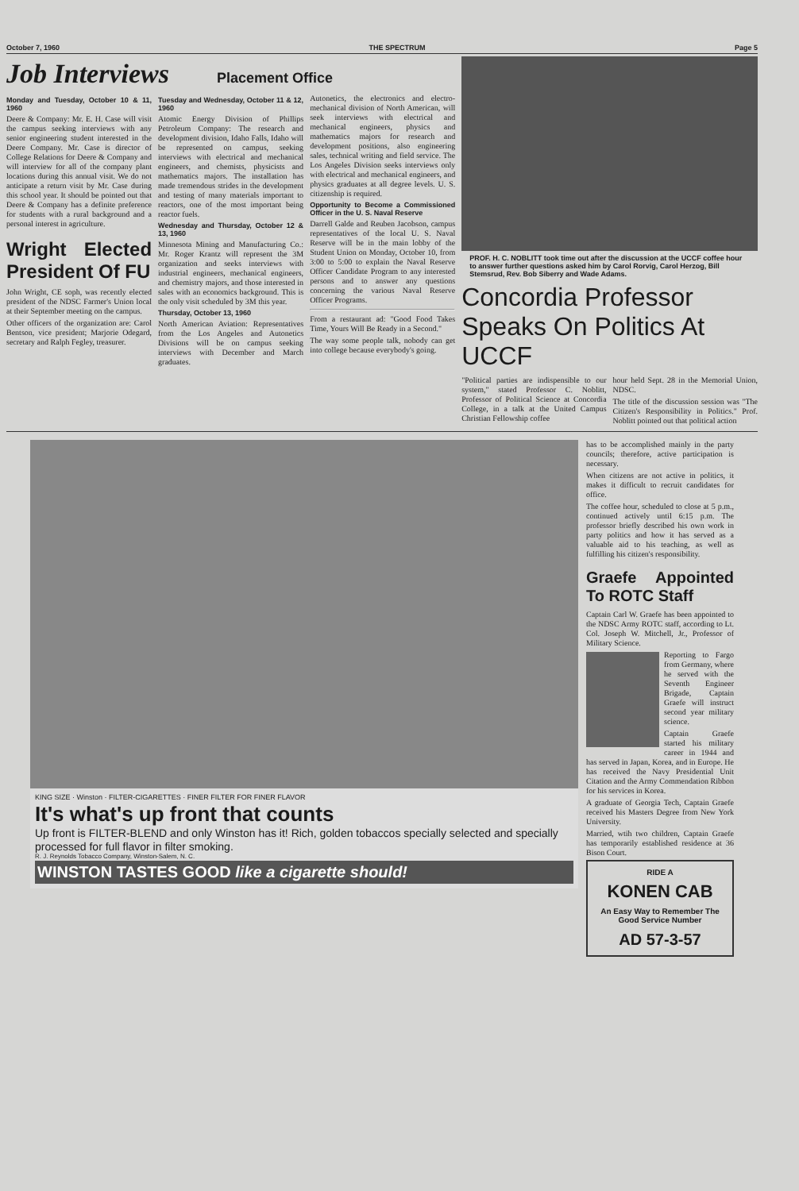October 7, 1960 THE SPECTRUM Page 5
Job Interviews
Placement Office
Monday and Tuesday, October 10 & 11, 1960
Deere & Company: Mr. E. H. Case will visit the campus seeking interviews with any senior engineering student interested in the Deere Company. Mr. Case is director of College Relations for Deere & Company and will interview for all of the company plant locations during this annual visit. We do not anticipate a return visit by Mr. Case during this school year. It should be pointed out that Deere & Company has a definite preference for students with a rural background and a personal interest in agriculture.
Wright Elected President Of FU
John Wright, CE soph, was recently elected president of the NDSC Farmer's Union local at their September meeting on the campus.
Other officers of the organization are: Carol Bentson, vice president; Marjorie Odegard, secretary and Ralph Fegley, treasurer.
Tuesday and Wednesday, October 11 & 12, 1960
Atomic Energy Division of Phillips Petroleum Company: The research and development division, Idaho Falls, Idaho will be represented on campus, seeking interviews with electrical and mechanical engineers, and chemists, physicists and mathematics majors. The installation has made tremendous strides in the development and testing of many materials important to reactors, one of the most important being reactor fuels.
Wednesday and Thursday, October 12 & 13, 1960
Minnesota Mining and Manufacturing Co.: Mr. Roger Krantz will represent the 3M organization and seeks interviews with industrial engineers, mechanical engineers, and chemistry majors, and those interested in sales with an economics background. This is the only visit scheduled by 3M this year.
Thursday, October 13, 1960
North American Aviation: Representatives from the Los Angeles and Autonetics Divisions will be on campus seeking interviews with December and March graduates.
Autonetics, the electronics and electro-mechanical division of North American, will seek interviews with electrical and mechanical engineers, physics and mathematics majors for research and development positions, also engineering sales, technical writing and field service. The Los Angeles Division seeks interviews only with electrical and mechanical engineers, and physics graduates at all degree levels. U. S. citizenship is required.
Opportunity to Become a Commissioned Officer in the U. S. Naval Reserve
Darrell Galde and Reuben Jacobson, campus representatives of the local U. S. Naval Reserve will be in the main lobby of the Student Union on Monday, October 10, from 3:00 to 5:00 to explain the Naval Reserve Officer Candidate Program to any interested persons and to answer any questions concerning the various Naval Reserve Officer Programs.
From a restaurant ad: "Good Food Takes Time, Yours Will Be Ready in a Second."
The way some people talk, nobody can get into college because everybody's going.
PROF. H. C. NOBLITT took time out after the discussion at the UCCF coffee hour to answer further questions asked him by Carol Rorvig, Carol Herzog, Bill Stemsrud, Rev. Bob Siberry and Wade Adams.
Concordia Professor Speaks On Politics At UCCF
"Political parties are indispensible to our system," stated Professor C. Noblitt, Professor of Political Science at Concordia College, in a talk at the United Campus Christian Fellowship coffee
hour held Sept. 28 in the Memorial Union, NDSC.
The title of the discussion session was "The Citizen's Responsibility in Politics." Prof. Noblitt pointed out that political action
KING SIZE · Winston · FILTER-CIGARETTES · FINER FILTER FOR FINER FLAVOR
It's what's up front that counts
Up front is FILTER-BLEND and only Winston has it! Rich, golden tobaccos specially selected and specially processed for full flavor in filter smoking.
R. J. Reynolds Tobacco Company, Winston-Salem, N. C.
WINSTON TASTES GOOD like a cigarette should!
has to be accomplished mainly in the party councils; therefore, active participation is necessary.
When citizens are not active in politics, it makes it difficult to recruit candidates for office.
The coffee hour, scheduled to close at 5 p.m., continued actively until 6:15 p.m. The professor briefly described his own work in party politics and how it has served as a valuable aid to his teaching, as well as fulfilling his citizen's responsibility.
Graefe Appointed To ROTC Staff
Captain Carl W. Graefe has been appointed to the NDSC Army ROTC staff, according to Lt. Col. Joseph W. Mitchell, Jr., Professor of Military Science.
Reporting to Fargo from Germany, where he served with the Seventh Engineer Brigade, Captain Graefe will instruct second year military science.
Captain Graefe started his military career in 1944 and has served in Japan, Korea, and in Europe. He has received the Navy Presidential Unit Citation and the Army Commendation Ribbon for his services in Korea.
A graduate of Georgia Tech, Captain Graefe received his Masters Degree from New York University.
Married, wtih two children, Captain Graefe has temporarily established residence at 36 Bison Court.
RIDE A
KONEN CAB
An Easy Way to Remember The Good Service Number
AD 57-3-57